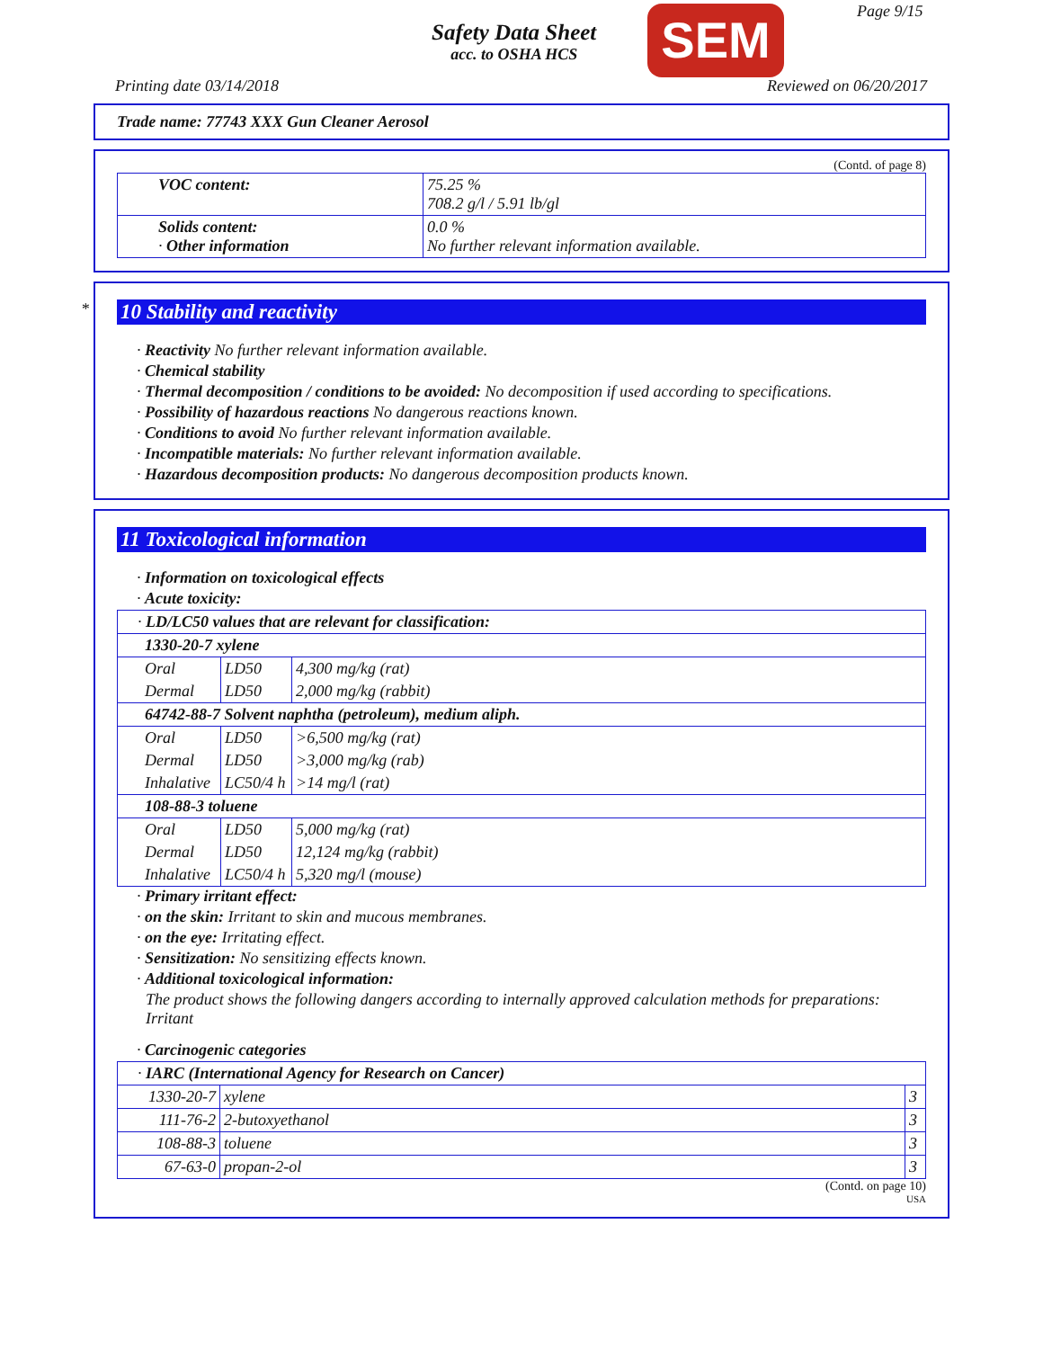Safety Data Sheet
acc. to OSHA HCS
SEM Page 9/15
Printing date 03/14/2018 Reviewed on 06/20/2017
Trade name: 77743 XXX Gun Cleaner Aerosol
(Contd. of page 8)
| VOC content: | 75.25 % 708.2 g/l / 5.91 lb/gl |
| Solids content: · Other information | 0.0 % No further relevant information available. |
*
10 Stability and reactivity
· Reactivity No further relevant information available.
· Chemical stability
· Thermal decomposition / conditions to be avoided: No decomposition if used according to specifications.
· Possibility of hazardous reactions No dangerous reactions known.
· Conditions to avoid No further relevant information available.
· Incompatible materials: No further relevant information available.
· Hazardous decomposition products: No dangerous decomposition products known.
11 Toxicological information
· Information on toxicological effects
· Acute toxicity:
| · LD/LC50 values that are relevant for classification: | | |
| 1330-20-7 xylene | | |
| Oral | LD50 | 4,300 mg/kg (rat) |
| Dermal | LD50 | 2,000 mg/kg (rabbit) |
| 64742-88-7 Solvent naphtha (petroleum), medium aliph. | | |
| Oral | LD50 | >6,500 mg/kg (rat) |
| Dermal | LD50 | >3,000 mg/kg (rab) |
| Inhalative | LC50/4 h | >14 mg/l (rat) |
| 108-88-3 toluene | | |
| Oral | LD50 | 5,000 mg/kg (rat) |
| Dermal | LD50 | 12,124 mg/kg (rabbit) |
| Inhalative | LC50/4 h | 5,320 mg/l (mouse) |
· Primary irritant effect:
· on the skin: Irritant to skin and mucous membranes.
· on the eye: Irritating effect.
· Sensitization: No sensitizing effects known.
· Additional toxicological information:
The product shows the following dangers according to internally approved calculation methods for preparations:
Irritant
· Carcinogenic categories
| · IARC (International Agency for Research on Cancer) | | |
| 1330-20-7 | xylene | 3 |
| 111-76-2 | 2-butoxyethanol | 3 |
| 108-88-3 | toluene | 3 |
| 67-63-0 | propan-2-ol | 3 |
(Contd. on page 10)
USA